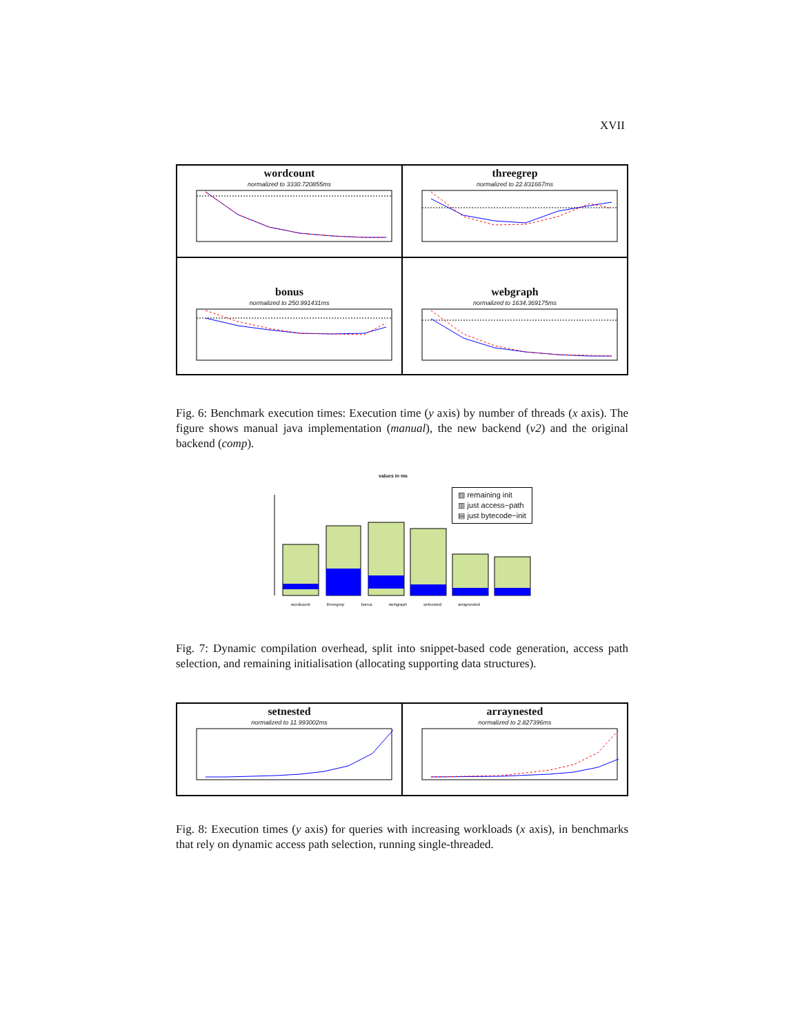XVII
wordcount
normalized to 3330.720855ms
threegrep
normalized to 22.831667ms
bonus
normalized to 250.991431ms
webgraph
normalized to 1634.369175ms
Fig. 6: Benchmark execution times: Execution time (y axis) by number of threads (x axis). The figure shows manual java implementation (manual), the new backend (v2) and the original backend (comp).
values in ms
▨ remaining init
▥ just access−path
▤ just bytecode−init
wordcount threegrep bonus webgraph setnested arraynested
Fig. 7: Dynamic compilation overhead, split into snippet-based code generation, access path selection, and remaining initialisation (allocating supporting data structures).
setnested
normalized to 11.993002ms
arraynested
normalized to 2.827396ms
Fig. 8: Execution times (y axis) for queries with increasing workloads (x axis), in benchmarks that rely on dynamic access path selection, running single-threaded.